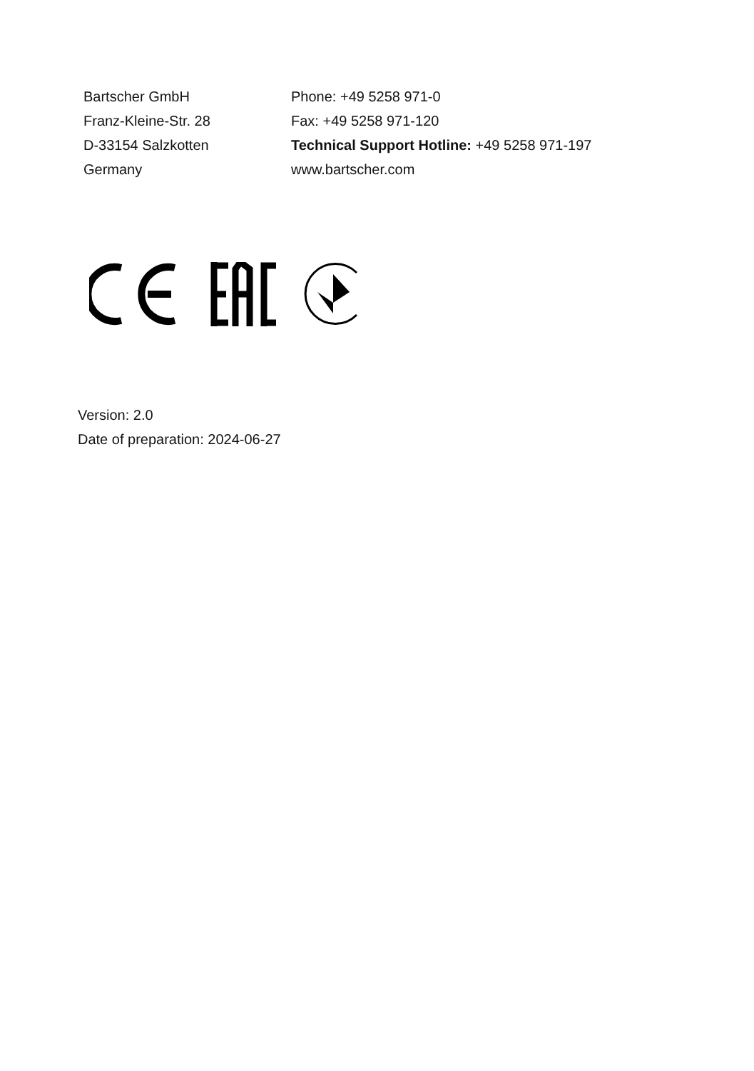Bartscher GmbH
Franz-Kleine-Str. 28
D-33154 Salzkotten
Germany
Phone: +49 5258 971-0
Fax: +49 5258 971-120
Technical Support Hotline: +49 5258 971-197
www.bartscher.com
Version: 2.0
Date of preparation: 2024-06-27